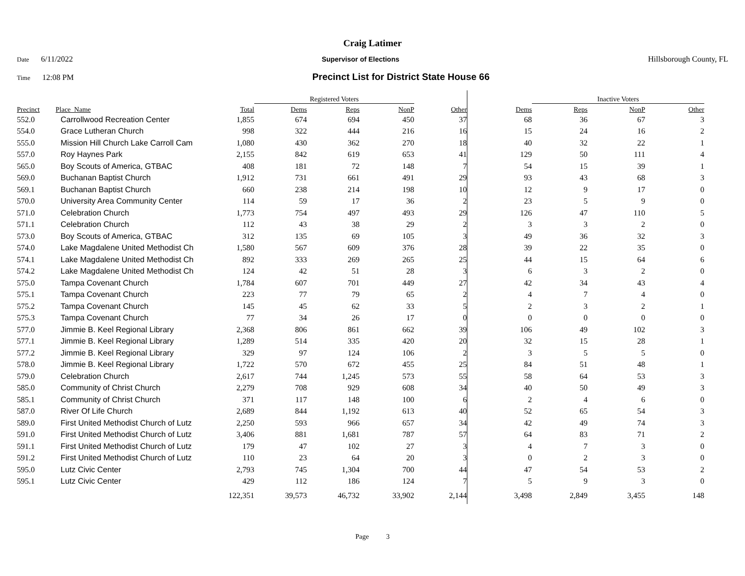Craig Latimer
Date 6/11/2022 Supervisor of Elections Hillsborough County, FL
Time 12:08 PM Precinct List for District State House 66
| | | | Registered Voters | | | | | Inactive Voters | | | |
| --- | --- | --- | --- | --- | --- | --- | --- | --- | --- | --- | --- |
| Precinct | Place_Name | Total | Dems | Reps | NonP | Other | Dems | Reps | NonP | Other | |
| 552.0 | Carrollwood Recreation Center | 1,855 | 674 | 694 | 450 | 37 | 68 | 36 | 67 | 3 | |
| 554.0 | Grace Lutheran Church | 998 | 322 | 444 | 216 | 16 | 15 | 24 | 16 | 2 | |
| 555.0 | Mission Hill Church Lake Carroll Cam | 1,080 | 430 | 362 | 270 | 18 | 40 | 32 | 22 | 1 | |
| 557.0 | Roy Haynes Park | 2,155 | 842 | 619 | 653 | 41 | 129 | 50 | 111 | 4 | |
| 565.0 | Boy Scouts of America, GTBAC | 408 | 181 | 72 | 148 | 7 | 54 | 15 | 39 | 1 | |
| 569.0 | Buchanan Baptist Church | 1,912 | 731 | 661 | 491 | 29 | 93 | 43 | 68 | 3 | |
| 569.1 | Buchanan Baptist Church | 660 | 238 | 214 | 198 | 10 | 12 | 9 | 17 | 0 | |
| 570.0 | University Area Community Center | 114 | 59 | 17 | 36 | 2 | 23 | 5 | 9 | 0 | |
| 571.0 | Celebration Church | 1,773 | 754 | 497 | 493 | 29 | 126 | 47 | 110 | 5 | |
| 571.1 | Celebration Church | 112 | 43 | 38 | 29 | 2 | 3 | 3 | 2 | 0 | |
| 573.0 | Boy Scouts of America, GTBAC | 312 | 135 | 69 | 105 | 3 | 49 | 36 | 32 | 3 | |
| 574.0 | Lake Magdalene United Methodist Ch | 1,580 | 567 | 609 | 376 | 28 | 39 | 22 | 35 | 0 | |
| 574.1 | Lake Magdalene United Methodist Ch | 892 | 333 | 269 | 265 | 25 | 44 | 15 | 64 | 6 | |
| 574.2 | Lake Magdalene United Methodist Ch | 124 | 42 | 51 | 28 | 3 | 6 | 3 | 2 | 0 | |
| 575.0 | Tampa Covenant Church | 1,784 | 607 | 701 | 449 | 27 | 42 | 34 | 43 | 4 | |
| 575.1 | Tampa Covenant Church | 223 | 77 | 79 | 65 | 2 | 4 | 7 | 4 | 0 | |
| 575.2 | Tampa Covenant Church | 145 | 45 | 62 | 33 | 5 | 2 | 3 | 2 | 1 | |
| 575.3 | Tampa Covenant Church | 77 | 34 | 26 | 17 | 0 | 0 | 0 | 0 | 0 | |
| 577.0 | Jimmie B. Keel Regional Library | 2,368 | 806 | 861 | 662 | 39 | 106 | 49 | 102 | 3 | |
| 577.1 | Jimmie B. Keel Regional Library | 1,289 | 514 | 335 | 420 | 20 | 32 | 15 | 28 | 1 | |
| 577.2 | Jimmie B. Keel Regional Library | 329 | 97 | 124 | 106 | 2 | 3 | 5 | 5 | 0 | |
| 578.0 | Jimmie B. Keel Regional Library | 1,722 | 570 | 672 | 455 | 25 | 84 | 51 | 48 | 1 | |
| 579.0 | Celebration Church | 2,617 | 744 | 1,245 | 573 | 55 | 58 | 64 | 53 | 3 | |
| 585.0 | Community of Christ Church | 2,279 | 708 | 929 | 608 | 34 | 40 | 50 | 49 | 3 | |
| 585.1 | Community of Christ Church | 371 | 117 | 148 | 100 | 6 | 2 | 4 | 6 | 0 | |
| 587.0 | River Of Life Church | 2,689 | 844 | 1,192 | 613 | 40 | 52 | 65 | 54 | 3 | |
| 589.0 | First United Methodist Church of Lutz | 2,250 | 593 | 966 | 657 | 34 | 42 | 49 | 74 | 3 | |
| 591.0 | First United Methodist Church of Lutz | 3,406 | 881 | 1,681 | 787 | 57 | 64 | 83 | 71 | 2 | |
| 591.1 | First United Methodist Church of Lutz | 179 | 47 | 102 | 27 | 3 | 4 | 7 | 3 | 0 | |
| 591.2 | First United Methodist Church of Lutz | 110 | 23 | 64 | 20 | 3 | 0 | 2 | 3 | 0 | |
| 595.0 | Lutz Civic Center | 2,793 | 745 | 1,304 | 700 | 44 | 47 | 54 | 53 | 2 | |
| 595.1 | Lutz Civic Center | 429 | 112 | 186 | 124 | 7 | 5 | 9 | 3 | 0 | |
| | | 122,351 | 39,573 | 46,732 | 33,902 | 2,144 | 3,498 | 2,849 | 3,455 | 148 | |
Page 3